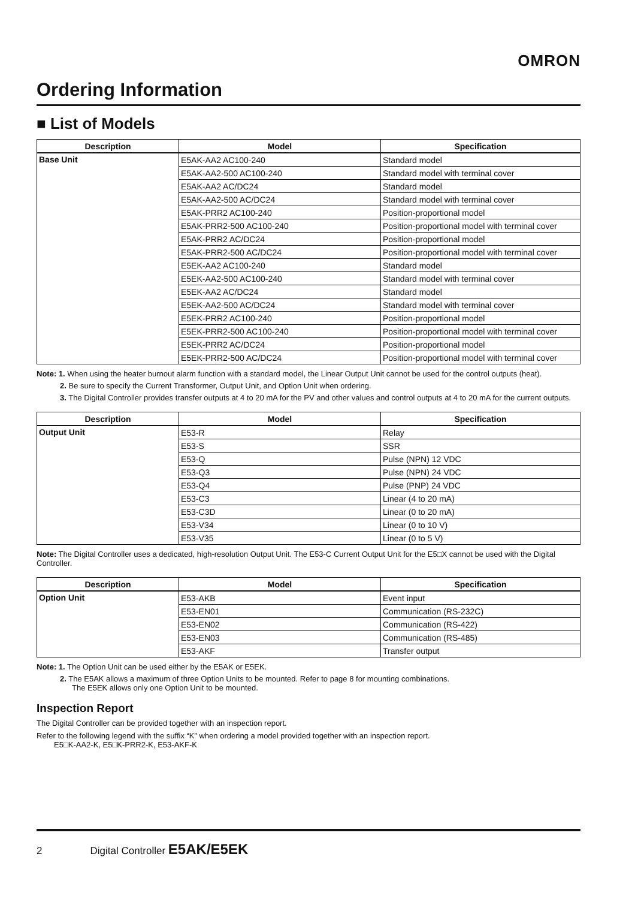OMRON
Ordering Information
■ List of Models
| Description | Model | Specification |
| --- | --- | --- |
| Base Unit | E5AK-AA2 AC100-240 | Standard model |
| | E5AK-AA2-500 AC100-240 | Standard model with terminal cover |
| | E5AK-AA2 AC/DC24 | Standard model |
| | E5AK-AA2-500 AC/DC24 | Standard model with terminal cover |
| | E5AK-PRR2 AC100-240 | Position-proportional model |
| | E5AK-PRR2-500 AC100-240 | Position-proportional model with terminal cover |
| | E5AK-PRR2 AC/DC24 | Position-proportional model |
| | E5AK-PRR2-500 AC/DC24 | Position-proportional model with terminal cover |
| | E5EK-AA2 AC100-240 | Standard model |
| | E5EK-AA2-500 AC100-240 | Standard model with terminal cover |
| | E5EK-AA2 AC/DC24 | Standard model |
| | E5EK-AA2-500 AC/DC24 | Standard model with terminal cover |
| | E5EK-PRR2 AC100-240 | Position-proportional model |
| | E5EK-PRR2-500 AC100-240 | Position-proportional model with terminal cover |
| | E5EK-PRR2 AC/DC24 | Position-proportional model |
| | E5EK-PRR2-500 AC/DC24 | Position-proportional model with terminal cover |
Note: 1. When using the heater burnout alarm function with a standard model, the Linear Output Unit cannot be used for the control outputs (heat).
2. Be sure to specify the Current Transformer, Output Unit, and Option Unit when ordering.
3. The Digital Controller provides transfer outputs at 4 to 20 mA for the PV and other values and control outputs at 4 to 20 mA for the current outputs.
| Description | Model | Specification |
| --- | --- | --- |
| Output Unit | E53-R | Relay |
| | E53-S | SSR |
| | E53-Q | Pulse (NPN) 12 VDC |
| | E53-Q3 | Pulse (NPN) 24 VDC |
| | E53-Q4 | Pulse (PNP) 24 VDC |
| | E53-C3 | Linear (4 to 20 mA) |
| | E53-C3D | Linear (0 to 20 mA) |
| | E53-V34 | Linear (0 to 10 V) |
| | E53-V35 | Linear (0 to 5 V) |
Note: The Digital Controller uses a dedicated, high-resolution Output Unit. The E53-C Current Output Unit for the E5□X cannot be used with the Digital Controller.
| Description | Model | Specification |
| --- | --- | --- |
| Option Unit | E53-AKB | Event input |
| | E53-EN01 | Communication (RS-232C) |
| | E53-EN02 | Communication (RS-422) |
| | E53-EN03 | Communication (RS-485) |
| | E53-AKF | Transfer output |
Note: 1. The Option Unit can be used either by the E5AK or E5EK.
2. The E5AK allows a maximum of three Option Units to be mounted. Refer to page 8 for mounting combinations.
The E5EK allows only one Option Unit to be mounted.
Inspection Report
The Digital Controller can be provided together with an inspection report.
Refer to the following legend with the suffix “K” when ordering a model provided together with an inspection report.
E5□K-AA2-K, E5□K-PRR2-K, E53-AKF-K
2 Digital Controller E5AK/E5EK